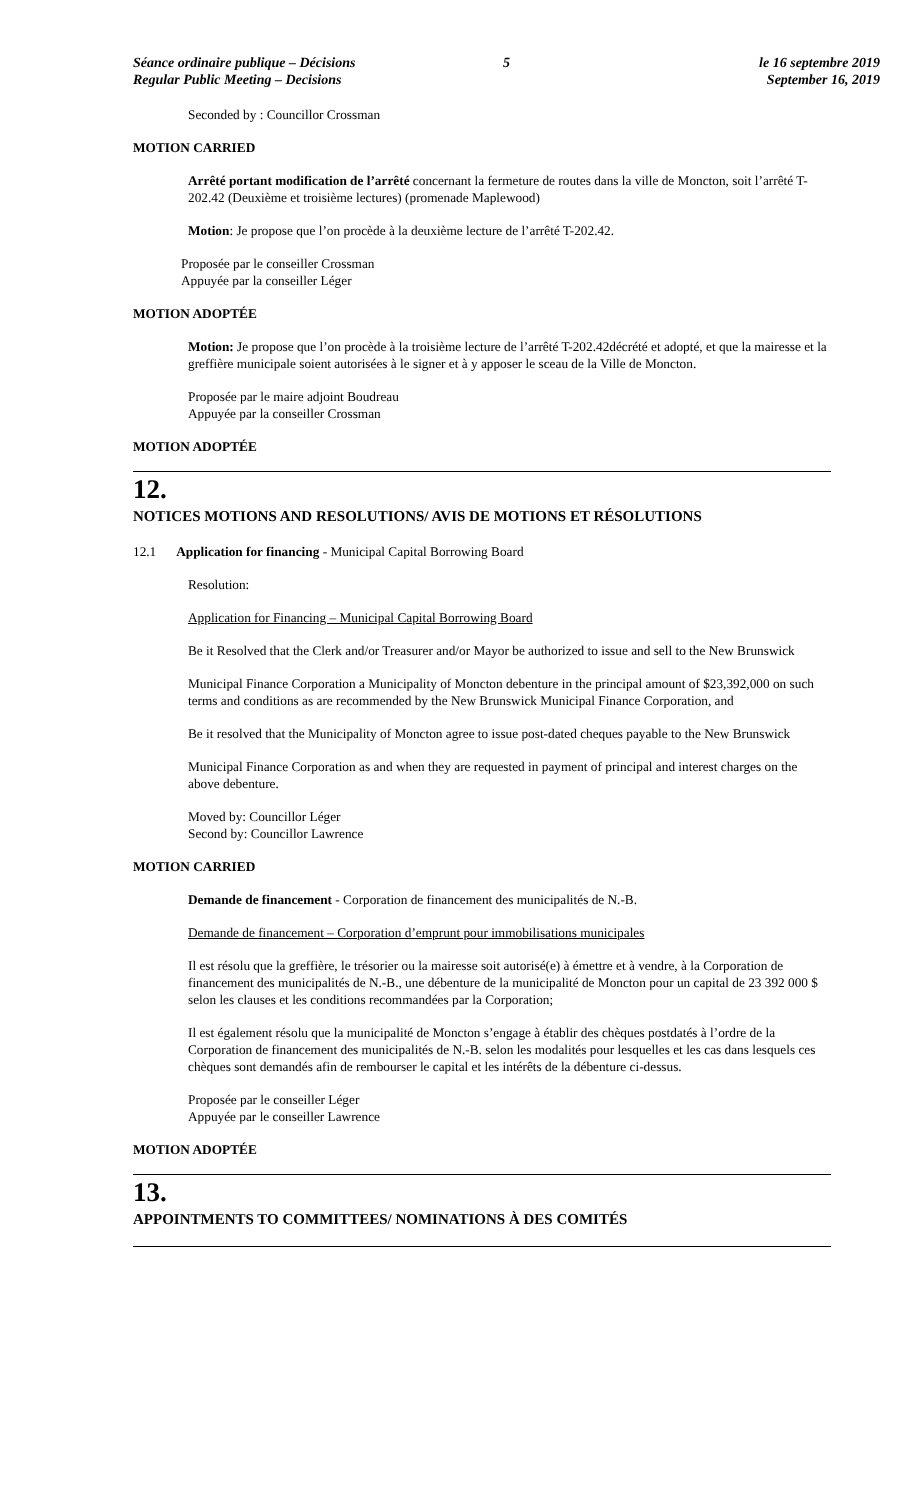Séance ordinaire publique – Décisions
Regular Public Meeting – Decisions
5 le 16 septembre 2019
September 16, 2019
Seconded by : Councillor Crossman
MOTION CARRIED
Arrêté portant modification de l’arrêté concernant la fermeture de routes dans la ville de Moncton, soit l’arrêté T-202.42 (Deuxième et troisième lectures) (promenade Maplewood)
Motion: Je propose que l’on procède à la deuxième lecture de l’arrêté T-202.42.
Proposée par le conseiller Crossman
Appuyée par la conseiller Léger
MOTION ADOPTÉE
Motion: Je propose que l’on procède à la troisième lecture de l’arrêté T-202.42décrété et adopté, et que la mairesse et la greffière municipale soient autorisées à le signer et à y apposer le sceau de la Ville de Moncton.
Proposée par le maire adjoint Boudreau
Appuyée par la conseiller Crossman
MOTION ADOPTÉE
12.
NOTICES MOTIONS AND RESOLUTIONS/ AVIS DE MOTIONS ET RÉSOLUTIONS
12.1 Application for financing - Municipal Capital Borrowing Board
Resolution:
Application for Financing – Municipal Capital Borrowing Board
Be it Resolved that the Clerk and/or Treasurer and/or Mayor be authorized to issue and sell to the New Brunswick
Municipal Finance Corporation a Municipality of Moncton debenture in the principal amount of $23,392,000 on such terms and conditions as are recommended by the New Brunswick Municipal Finance Corporation, and
Be it resolved that the Municipality of Moncton agree to issue post-dated cheques payable to the New Brunswick
Municipal Finance Corporation as and when they are requested in payment of principal and interest charges on the above debenture.
Moved by: Councillor Léger
Second by: Councillor Lawrence
MOTION CARRIED
Demande de financement - Corporation de financement des municipalités de N.-B.
Demande de financement – Corporation d’emprunt pour immobilisations municipales
Il est résolu que la greffière, le trésorier ou la mairesse soit autorisé(e) à émettre et à vendre, à la Corporation de financement des municipalités de N.-B., une débenture de la municipalité de Moncton pour un capital de 23 392 000 $ selon les clauses et les conditions recommandées par la Corporation;
Il est également résolu que la municipalité de Moncton s’engage à établir des chèques postdatés à l’ordre de la Corporation de financement des municipalités de N.-B. selon les modalités pour lesquelles et les cas dans lesquels ces chèques sont demandés afin de rembourser le capital et les intérêts de la débenture ci-dessus.
Proposée par le conseiller Léger
Appuyée par le conseiller Lawrence
MOTION ADOPTÉE
13.
APPOINTMENTS TO COMMITTEES/ NOMINATIONS À DES COMITÉS